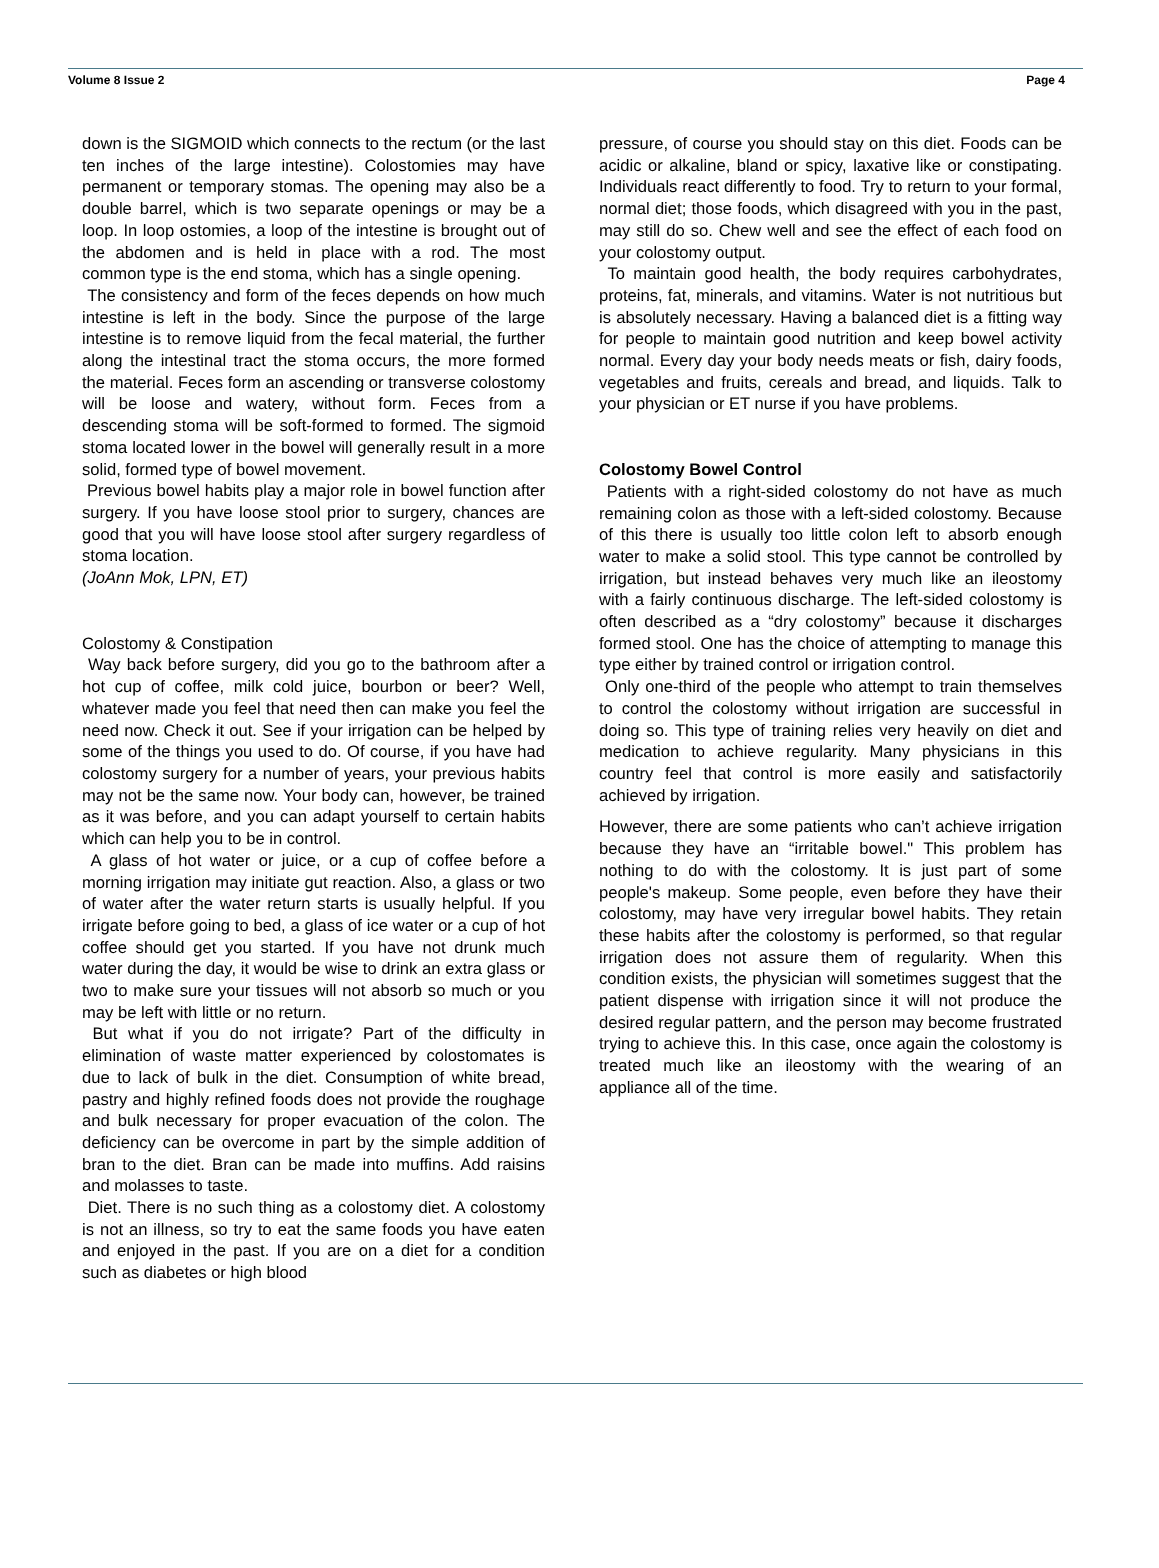Volume 8 Issue 2 Page 4
down is the SIGMOID which connects to the rectum (or the last ten inches of the large intestine). Colostomies may have permanent or temporary stomas. The opening may also be a double barrel, which is two separate openings or may be a loop. In loop ostomies, a loop of the intestine is brought out of the abdomen and is held in place with a rod. The most common type is the end stoma, which has a single opening.
The consistency and form of the feces depends on how much intestine is left in the body. Since the purpose of the large intestine is to remove liquid from the fecal material, the further along the intestinal tract the stoma occurs, the more formed the material. Feces form an ascending or transverse colostomy will be loose and watery, without form. Feces from a descending stoma will be soft-formed to formed. The sigmoid stoma located lower in the bowel will generally result in a more solid, formed type of bowel movement.
Previous bowel habits play a major role in bowel function after surgery. If you have loose stool prior to surgery, chances are good that you will have loose stool after surgery regardless of stoma location.
(JoAnn Mok, LPN, ET)
Colostomy & Constipation
Way back before surgery, did you go to the bathroom after a hot cup of coffee, milk cold juice, bourbon or beer? Well, whatever made you feel that need then can make you feel the need now. Check it out. See if your irrigation can be helped by some of the things you used to do. Of course, if you have had colostomy surgery for a number of years, your previous habits may not be the same now. Your body can, however, be trained as it was before, and you can adapt yourself to certain habits which can help you to be in control.
A glass of hot water or juice, or a cup of coffee before a morning irrigation may initiate gut reaction. Also, a glass or two of water after the water return starts is usually helpful. If you irrigate before going to bed, a glass of ice water or a cup of hot coffee should get you started. If you have not drunk much water during the day, it would be wise to drink an extra glass or two to make sure your tissues will not absorb so much or you may be left with little or no return.
But what if you do not irrigate? Part of the difficulty in elimination of waste matter experienced by colostomates is due to lack of bulk in the diet. Consumption of white bread, pastry and highly refined foods does not provide the roughage and bulk necessary for proper evacuation of the colon. The deficiency can be overcome in part by the simple addition of bran to the diet. Bran can be made into muffins. Add raisins and molasses to taste.
Diet. There is no such thing as a colostomy diet. A colostomy is not an illness, so try to eat the same foods you have eaten and enjoyed in the past. If you are on a diet for a condition such as diabetes or high blood
pressure, of course you should stay on this diet. Foods can be acidic or alkaline, bland or spicy, laxative like or constipating. Individuals react differently to food. Try to return to your formal, normal diet; those foods, which disagreed with you in the past, may still do so. Chew well and see the effect of each food on your colostomy output.
To maintain good health, the body requires carbohydrates, proteins, fat, minerals, and vitamins. Water is not nutritious but is absolutely necessary. Having a balanced diet is a fitting way for people to maintain good nutrition and keep bowel activity normal. Every day your body needs meats or fish, dairy foods, vegetables and fruits, cereals and bread, and liquids. Talk to your physician or ET nurse if you have problems.
Colostomy Bowel Control
Patients with a right-sided colostomy do not have as much remaining colon as those with a left-sided colostomy. Because of this there is usually too little colon left to absorb enough water to make a solid stool. This type cannot be controlled by irrigation, but instead behaves very much like an ileostomy with a fairly continuous discharge. The left-sided colostomy is often described as a “dry colostomy” because it discharges formed stool. One has the choice of attempting to manage this type either by trained control or irrigation control.
Only one-third of the people who attempt to train themselves to control the colostomy without irrigation are successful in doing so. This type of training relies very heavily on diet and medication to achieve regularity. Many physicians in this country feel that control is more easily and satisfactorily achieved by irrigation.
However, there are some patients who can’t achieve irrigation because they have an “irritable bowel." This problem has nothing to do with the colostomy. It is just part of some people's makeup. Some people, even before they have their colostomy, may have very irregular bowel habits. They retain these habits after the colostomy is performed, so that regular irrigation does not assure them of regularity. When this condition exists, the physician will sometimes suggest that the patient dispense with irrigation since it will not produce the desired regular pattern, and the person may become frustrated trying to achieve this. In this case, once again the colostomy is treated much like an ileostomy with the wearing of an appliance all of the time.